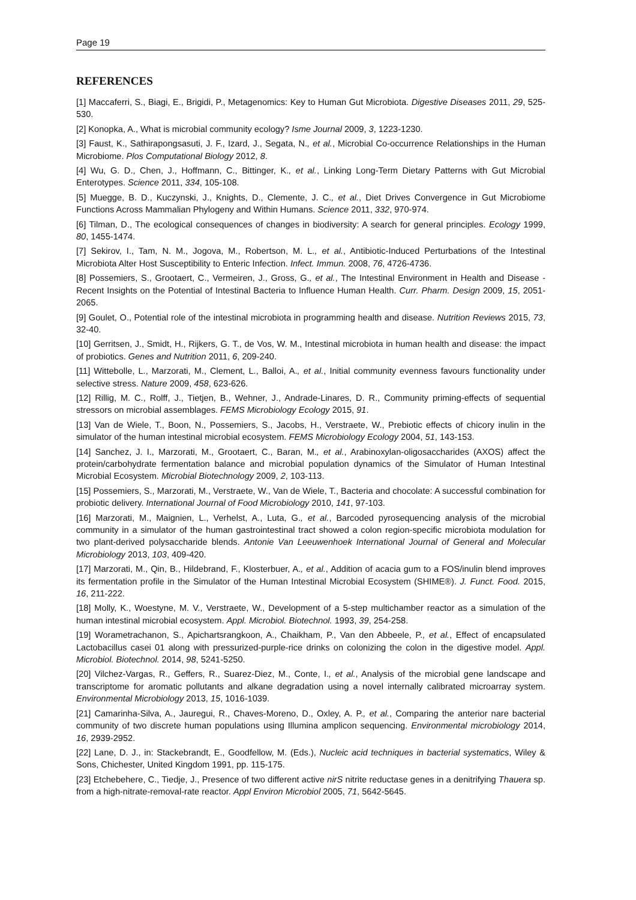Page 19
REFERENCES
[1] Maccaferri, S., Biagi, E., Brigidi, P., Metagenomics: Key to Human Gut Microbiota. Digestive Diseases 2011, 29, 525-530.
[2] Konopka, A., What is microbial community ecology? Isme Journal 2009, 3, 1223-1230.
[3] Faust, K., Sathirapongsasuti, J. F., Izard, J., Segata, N., et al., Microbial Co-occurrence Relationships in the Human Microbiome. Plos Computational Biology 2012, 8.
[4] Wu, G. D., Chen, J., Hoffmann, C., Bittinger, K., et al., Linking Long-Term Dietary Patterns with Gut Microbial Enterotypes. Science 2011, 334, 105-108.
[5] Muegge, B. D., Kuczynski, J., Knights, D., Clemente, J. C., et al., Diet Drives Convergence in Gut Microbiome Functions Across Mammalian Phylogeny and Within Humans. Science 2011, 332, 970-974.
[6] Tilman, D., The ecological consequences of changes in biodiversity: A search for general principles. Ecology 1999, 80, 1455-1474.
[7] Sekirov, I., Tam, N. M., Jogova, M., Robertson, M. L., et al., Antibiotic-Induced Perturbations of the Intestinal Microbiota Alter Host Susceptibility to Enteric Infection. Infect. Immun. 2008, 76, 4726-4736.
[8] Possemiers, S., Grootaert, C., Vermeiren, J., Gross, G., et al., The Intestinal Environment in Health and Disease - Recent Insights on the Potential of Intestinal Bacteria to Influence Human Health. Curr. Pharm. Design 2009, 15, 2051-2065.
[9] Goulet, O., Potential role of the intestinal microbiota in programming health and disease. Nutrition Reviews 2015, 73, 32-40.
[10] Gerritsen, J., Smidt, H., Rijkers, G. T., de Vos, W. M., Intestinal microbiota in human health and disease: the impact of probiotics. Genes and Nutrition 2011, 6, 209-240.
[11] Wittebolle, L., Marzorati, M., Clement, L., Balloi, A., et al., Initial community evenness favours functionality under selective stress. Nature 2009, 458, 623-626.
[12] Rillig, M. C., Rolff, J., Tietjen, B., Wehner, J., Andrade-Linares, D. R., Community priming-effects of sequential stressors on microbial assemblages. FEMS Microbiology Ecology 2015, 91.
[13] Van de Wiele, T., Boon, N., Possemiers, S., Jacobs, H., Verstraete, W., Prebiotic effects of chicory inulin in the simulator of the human intestinal microbial ecosystem. FEMS Microbiology Ecology 2004, 51, 143-153.
[14] Sanchez, J. I., Marzorati, M., Grootaert, C., Baran, M., et al., Arabinoxylan-oligosaccharides (AXOS) affect the protein/carbohydrate fermentation balance and microbial population dynamics of the Simulator of Human Intestinal Microbial Ecosystem. Microbial Biotechnology 2009, 2, 103-113.
[15] Possemiers, S., Marzorati, M., Verstraete, W., Van de Wiele, T., Bacteria and chocolate: A successful combination for probiotic delivery. International Journal of Food Microbiology 2010, 141, 97-103.
[16] Marzorati, M., Maignien, L., Verhelst, A., Luta, G., et al., Barcoded pyrosequencing analysis of the microbial community in a simulator of the human gastrointestinal tract showed a colon region-specific microbiota modulation for two plant-derived polysaccharide blends. Antonie Van Leeuwenhoek International Journal of General and Molecular Microbiology 2013, 103, 409-420.
[17] Marzorati, M., Qin, B., Hildebrand, F., Klosterbuer, A., et al., Addition of acacia gum to a FOS/inulin blend improves its fermentation profile in the Simulator of the Human Intestinal Microbial Ecosystem (SHIME®). J. Funct. Food. 2015, 16, 211-222.
[18] Molly, K., Woestyne, M. V., Verstraete, W., Development of a 5-step multichamber reactor as a simulation of the human intestinal microbial ecosystem. Appl. Microbiol. Biotechnol. 1993, 39, 254-258.
[19] Worametrachanon, S., Apichartsrangkoon, A., Chaikham, P., Van den Abbeele, P., et al., Effect of encapsulated Lactobacillus casei 01 along with pressurized-purple-rice drinks on colonizing the colon in the digestive model. Appl. Microbiol. Biotechnol. 2014, 98, 5241-5250.
[20] Vilchez-Vargas, R., Geffers, R., Suarez-Diez, M., Conte, I., et al., Analysis of the microbial gene landscape and transcriptome for aromatic pollutants and alkane degradation using a novel internally calibrated microarray system. Environmental Microbiology 2013, 15, 1016-1039.
[21] Camarinha-Silva, A., Jauregui, R., Chaves-Moreno, D., Oxley, A. P., et al., Comparing the anterior nare bacterial community of two discrete human populations using Illumina amplicon sequencing. Environmental microbiology 2014, 16, 2939-2952.
[22] Lane, D. J., in: Stackebrandt, E., Goodfellow, M. (Eds.), Nucleic acid techniques in bacterial systematics, Wiley & Sons, Chichester, United Kingdom 1991, pp. 115-175.
[23] Etchebehere, C., Tiedje, J., Presence of two different active nirS nitrite reductase genes in a denitrifying Thauera sp. from a high-nitrate-removal-rate reactor. Appl Environ Microbiol 2005, 71, 5642-5645.